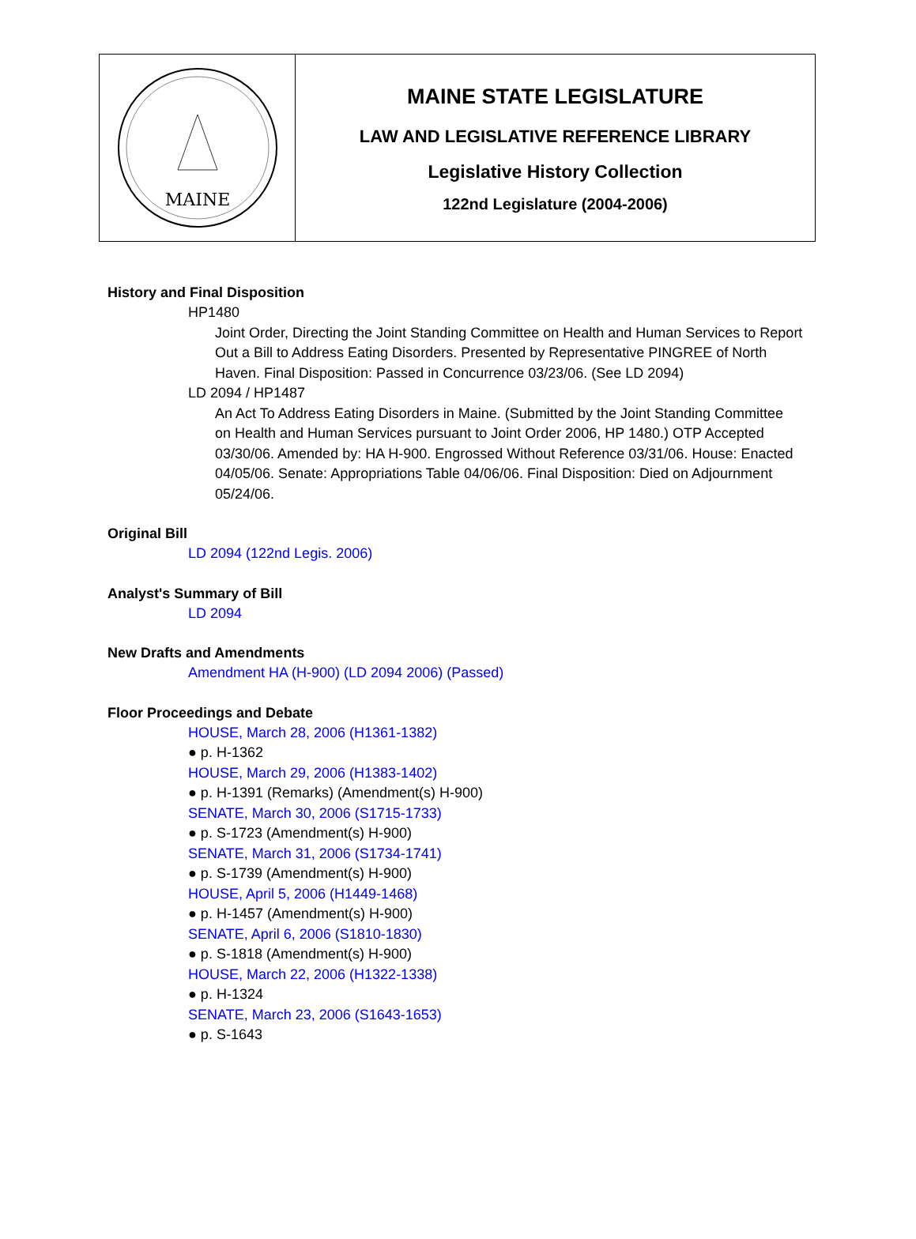MAINE
MAINE STATE LEGISLATURE
LAW AND LEGISLATIVE REFERENCE LIBRARY
Legislative History Collection
122nd Legislature (2004-2006)
History and Final Disposition
HP1480
Joint Order, Directing the Joint Standing Committee on Health and Human Services to Report Out a Bill to Address Eating Disorders. Presented by Representative PINGREE of North Haven. Final Disposition: Passed in Concurrence 03/23/06. (See LD 2094)
LD 2094 / HP1487
An Act To Address Eating Disorders in Maine. (Submitted by the Joint Standing Committee on Health and Human Services pursuant to Joint Order 2006, HP 1480.) OTP Accepted 03/30/06. Amended by: HA H-900. Engrossed Without Reference 03/31/06. House: Enacted 04/05/06. Senate: Appropriations Table 04/06/06. Final Disposition: Died on Adjournment 05/24/06.
Original Bill
LD 2094 (122nd Legis. 2006)
Analyst's Summary of Bill
LD 2094
New Drafts and Amendments
Amendment HA (H-900) (LD 2094 2006) (Passed)
Floor Proceedings and Debate
HOUSE, March 28, 2006 (H1361-1382)
● p. H-1362
HOUSE, March 29, 2006 (H1383-1402)
● p. H-1391 (Remarks) (Amendment(s) H-900)
SENATE, March 30, 2006 (S1715-1733)
● p. S-1723 (Amendment(s) H-900)
SENATE, March 31, 2006 (S1734-1741)
● p. S-1739 (Amendment(s) H-900)
HOUSE, April 5, 2006 (H1449-1468)
● p. H-1457 (Amendment(s) H-900)
SENATE, April 6, 2006 (S1810-1830)
● p. S-1818 (Amendment(s) H-900)
HOUSE, March 22, 2006 (H1322-1338)
● p. H-1324
SENATE, March 23, 2006 (S1643-1653)
● p. S-1643